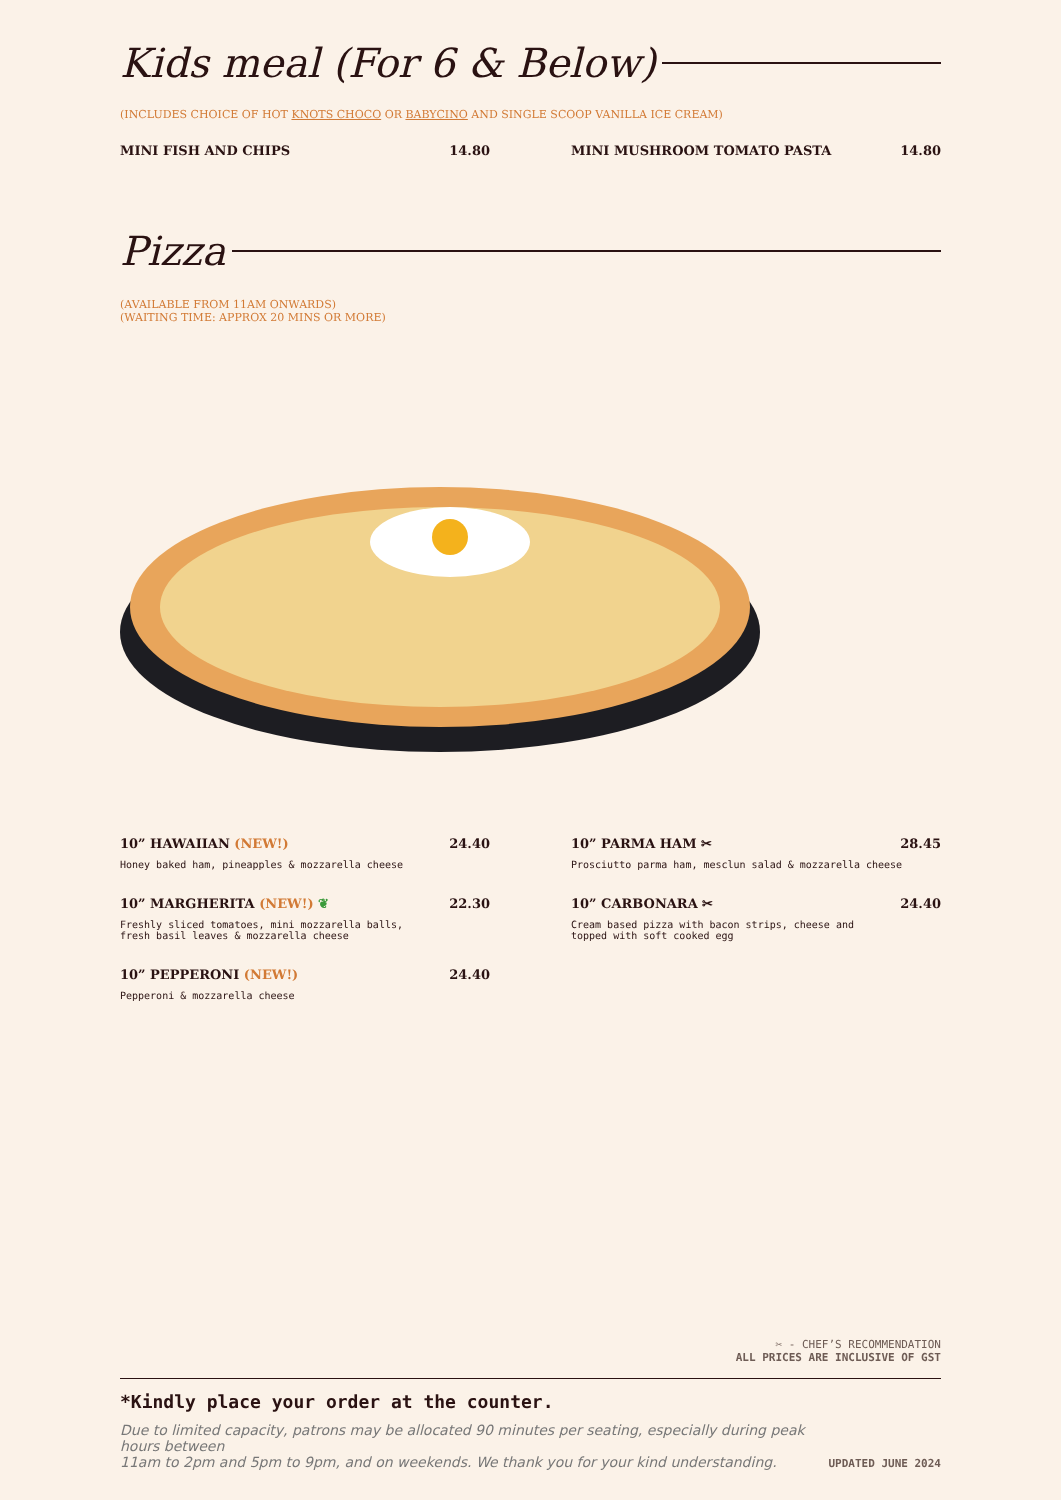Kids meal (For 6 & Below)
(INCLUDES CHOICE OF HOT KNOTS CHOCO OR BABYCINO AND SINGLE SCOOP VANILLA ICE CREAM)
MINI FISH AND CHIPS 14.80 MINI MUSHROOM TOMATO PASTA 14.80
Pizza
(AVAILABLE FROM 11AM ONWARDS)
(WAITING TIME: APPROX 20 MINS OR MORE)
10” HAWAIIAN (NEW!) 24.40
Honey baked ham, pineapples & mozzarella cheese
10” MARGHERITA (NEW!) ❦ 22.30
Freshly sliced tomatoes, mini mozzarella balls,
fresh basil leaves & mozzarella cheese
10” PEPPERONI (NEW!) 24.40
Pepperoni & mozzarella cheese
10” PARMA HAM ✂ 28.45
Prosciutto parma ham, mesclun salad & mozzarella cheese
10” CARBONARA ✂ 24.40
Cream based pizza with bacon strips, cheese and
topped with soft cooked egg
✂ - CHEF’S RECOMMENDATION
ALL PRICES ARE INCLUSIVE OF GST
*Kindly place your order at the counter.
Due to limited capacity, patrons may be allocated 90 minutes per seating, especially during peak hours between
11am to 2pm and 5pm to 9pm, and on weekends. We thank you for your kind understanding.
UPDATED JUNE 2024